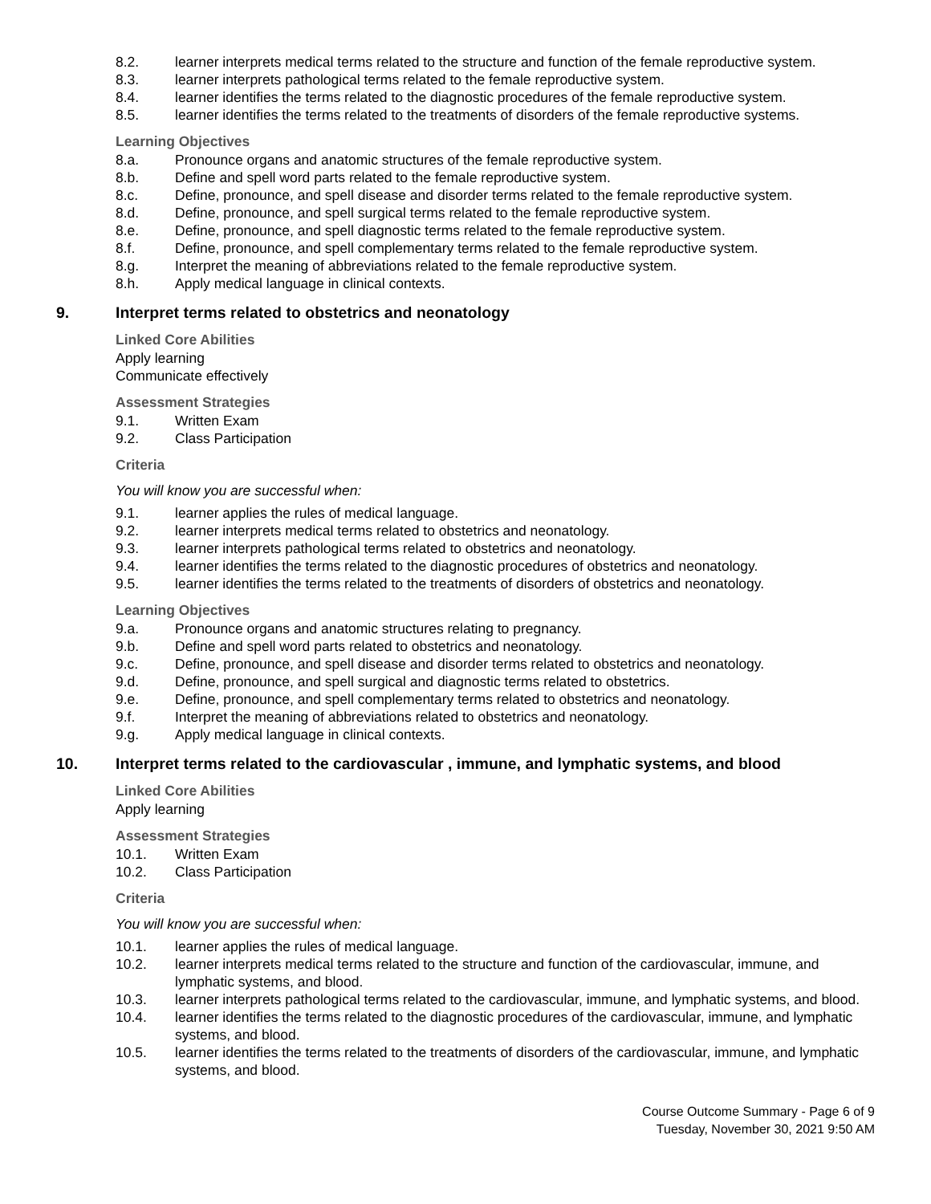8.2. learner interprets medical terms related to the structure and function of the female reproductive system.
8.3. learner interprets pathological terms related to the female reproductive system.
8.4. learner identifies the terms related to the diagnostic procedures of the female reproductive system.
8.5. learner identifies the terms related to the treatments of disorders of the female reproductive systems.
Learning Objectives
8.a. Pronounce organs and anatomic structures of the female reproductive system.
8.b. Define and spell word parts related to the female reproductive system.
8.c. Define, pronounce, and spell disease and disorder terms related to the female reproductive system.
8.d. Define, pronounce, and spell surgical terms related to the female reproductive system.
8.e. Define, pronounce, and spell diagnostic terms related to the female reproductive system.
8.f. Define, pronounce, and spell complementary terms related to the female reproductive system.
8.g. Interpret the meaning of abbreviations related to the female reproductive system.
8.h. Apply medical language in clinical contexts.
9. Interpret terms related to obstetrics and neonatology
Linked Core Abilities
Apply learning
Communicate effectively
Assessment Strategies
9.1. Written Exam
9.2. Class Participation
Criteria
You will know you are successful when:
9.1. learner applies the rules of medical language.
9.2. learner interprets medical terms related to obstetrics and neonatology.
9.3. learner interprets pathological terms related to obstetrics and neonatology.
9.4. learner identifies the terms related to the diagnostic procedures of obstetrics and neonatology.
9.5. learner identifies the terms related to the treatments of disorders of obstetrics and neonatology.
Learning Objectives
9.a. Pronounce organs and anatomic structures relating to pregnancy.
9.b. Define and spell word parts related to obstetrics and neonatology.
9.c. Define, pronounce, and spell disease and disorder terms related to obstetrics and neonatology.
9.d. Define, pronounce, and spell surgical and diagnostic terms related to obstetrics.
9.e. Define, pronounce, and spell complementary terms related to obstetrics and neonatology.
9.f. Interpret the meaning of abbreviations related to obstetrics and neonatology.
9.g. Apply medical language in clinical contexts.
10. Interpret terms related to the cardiovascular , immune, and lymphatic systems, and blood
Linked Core Abilities
Apply learning
Assessment Strategies
10.1. Written Exam
10.2. Class Participation
Criteria
You will know you are successful when:
10.1. learner applies the rules of medical language.
10.2. learner interprets medical terms related to the structure and function of the cardiovascular, immune, and lymphatic systems, and blood.
10.3. learner interprets pathological terms related to the cardiovascular, immune, and lymphatic systems, and blood.
10.4. learner identifies the terms related to the diagnostic procedures of the cardiovascular, immune, and lymphatic systems, and blood.
10.5. learner identifies the terms related to the treatments of disorders of the cardiovascular, immune, and lymphatic systems, and blood.
Course Outcome Summary - Page 6 of 9
Tuesday, November 30, 2021 9:50 AM